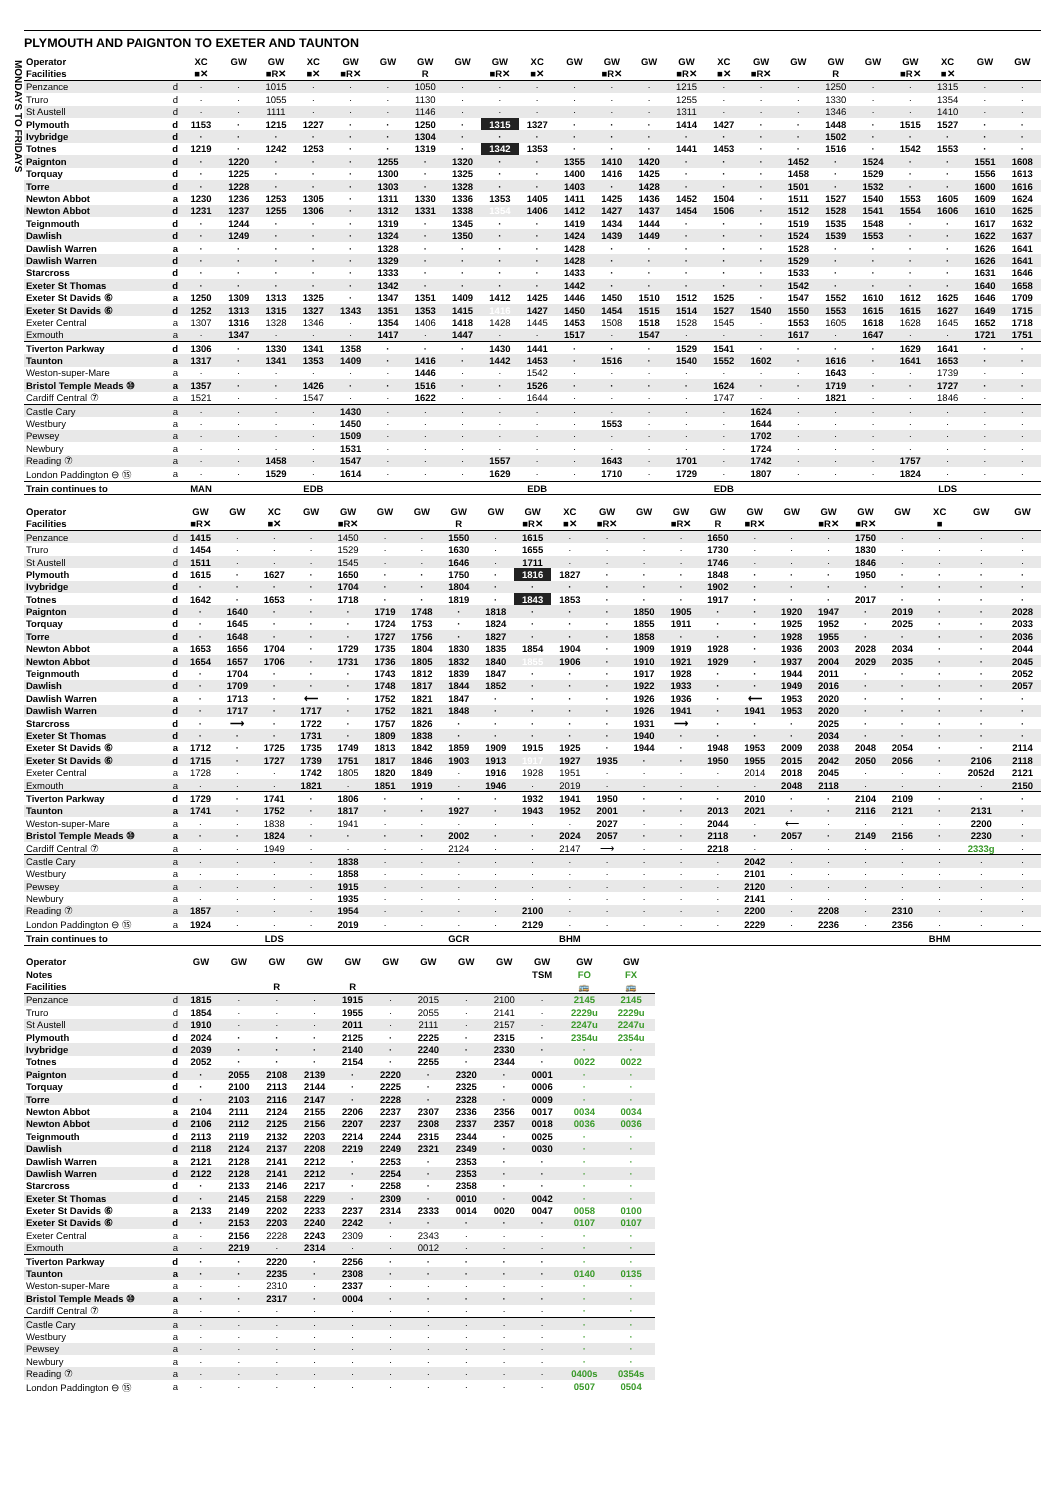MONDAYS TO FRIDAYS
PLYMOUTH AND PAIGNTON TO EXETER AND TAUNTON
| Operator | | XC | GW | GW | XC | GW | GW | GW | GW | GW | XC | GW | GW | GW | GW | XC | GW | GW | GW | GW | GW | XC | GW | GW |
| Facilities | | ■✕ | | ■R✕ | ■✕ | ■R✕ | | R | | ■R✕ | ■✕ | | ■R✕ | | ■R✕ | ■✕ | ■R✕ | | R | | ■R✕ | ■✕ | | |
| Penzance | d | · | · | 1015 | · | · | · | 1050 | · | · | · | · | · | · | 1215 | · | · | · | 1250 | · | · | 1315 | · | · |
| Truro | d | · | · | 1055 | · | · | · | 1130 | · | · | · | · | · | · | 1255 | · | · | · | 1330 | · | · | 1354 | · | · |
| St Austell | d | · | · | 1111 | · | · | · | 1146 | · | · | · | · | · | · | 1311 | · | · | · | 1346 | · | · | 1410 | · | · |
| Plymouth | d | 1153 | · | 1215 | 1227 | · | · | 1250 | · | 1315 | 1327 | · | · | · | 1414 | 1427 | · | · | 1448 | · | 1515 | 1527 | · | · |
| Ivybridge | d | · | · | · | · | · | · | 1304 | · | · | · | · | · | · | · | · | · | · | 1502 | · | · | · | · | · |
| Totnes | d | 1219 | · | 1242 | 1253 | · | · | 1319 | · | 1342 | 1353 | · | · | · | 1441 | 1453 | · | · | 1516 | · | 1542 | 1553 | · | · |
| Paignton | d | · | 1220 | · | · | · | 1255 | · | 1320 | · | · | 1355 | 1410 | 1420 | · | · | · | 1452 | · | 1524 | · | · | 1551 | 1608 |
| Torquay | d | · | 1225 | · | · | · | 1300 | · | 1325 | · | · | 1400 | 1416 | 1425 | · | · | · | 1458 | · | 1529 | · | · | 1556 | 1613 |
| Torre | d | · | 1228 | · | · | · | 1303 | · | 1328 | · | · | 1403 | · | 1428 | · | · | · | 1501 | · | 1532 | · | · | 1600 | 1616 |
| Newton Abbot | a | 1230 | 1236 | 1253 | 1305 | · | 1311 | 1330 | 1336 | 1353 | 1405 | 1411 | 1425 | 1436 | 1452 | 1504 | · | 1511 | 1527 | 1540 | 1553 | 1605 | 1609 | 1624 |
| Newton Abbot | d | 1231 | 1237 | 1255 | 1306 | · | 1312 | 1331 | 1338 | 1354 | 1406 | 1412 | 1427 | 1437 | 1454 | 1506 | · | 1512 | 1528 | 1541 | 1554 | 1606 | 1610 | 1625 |
| Teignmouth | d | · | 1244 | · | · | · | 1319 | · | 1345 | · | · | 1419 | 1434 | 1444 | · | · | · | 1519 | 1535 | 1548 | · | · | 1617 | 1632 |
| Dawlish | d | · | 1249 | · | · | · | 1324 | · | 1350 | · | · | 1424 | 1439 | 1449 | · | · | · | 1524 | 1539 | 1553 | · | · | 1622 | 1637 |
| Dawlish Warren | a | · | · | · | · | · | 1328 | · | · | · | · | 1428 | · | · | · | · | · | 1528 | · | · | · | · | 1626 | 1641 |
| Dawlish Warren | d | · | · | · | · | · | 1329 | · | · | · | · | 1428 | · | · | · | · | · | 1529 | · | · | · | · | 1626 | 1641 |
| Starcross | d | · | · | · | · | · | 1333 | · | · | · | · | 1433 | · | · | · | · | · | 1533 | · | · | · | · | 1631 | 1646 |
| Exeter St Thomas | d | · | · | · | · | · | 1342 | · | · | · | · | 1442 | · | · | · | · | · | 1542 | · | · | · | · | 1640 | 1658 |
| Exeter St Davids ⑥ | a | 1250 | 1309 | 1313 | 1325 | · | 1347 | 1351 | 1409 | 1412 | 1425 | 1446 | 1450 | 1510 | 1512 | 1525 | · | 1547 | 1552 | 1610 | 1612 | 1625 | 1646 | 1709 |
| Exeter St Davids ⑥ | d | 1252 | 1313 | 1315 | 1327 | 1343 | 1351 | 1353 | 1415 | 1416 | 1427 | 1450 | 1454 | 1515 | 1514 | 1527 | 1540 | 1550 | 1553 | 1615 | 1615 | 1627 | 1649 | 1715 |
| Exeter Central | a | 1307 | 1316 | 1328 | 1346 | · | 1354 | 1406 | 1418 | 1428 | 1445 | 1453 | 1508 | 1518 | 1528 | 1545 | · | 1553 | 1605 | 1618 | 1628 | 1645 | 1652 | 1718 |
| Exmouth | a | · | 1347 | · | · | · | 1417 | · | 1447 | · | · | 1517 | · | 1547 | · | · | · | 1617 | · | 1647 | · | · | 1721 | 1751 |
| Tiverton Parkway | d | 1306 | · | 1330 | 1341 | 1358 | · | · | · | 1430 | 1441 | · | · | · | 1529 | 1541 | · | · | · | · | 1629 | 1641 | · | · |
| Taunton | a | 1317 | · | 1341 | 1353 | 1409 | · | 1416 | · | 1442 | 1453 | · | 1516 | · | 1540 | 1552 | 1602 | · | 1616 | · | 1641 | 1653 | · | · |
| Weston-super-Mare | a | · | · | · | · | · | · | 1446 | · | · | 1542 | · | · | · | · | · | · | · | 1643 | · | · | 1739 | · | · |
| Bristol Temple Meads ⑩ | a | 1357 | · | · | 1426 | · | · | 1516 | · | · | 1526 | · | · | · | · | 1624 | · | · | 1719 | · | · | 1727 | · | · |
| Cardiff Central ⑦ | a | 1521 | · | · | 1547 | · | · | 1622 | · | · | 1644 | · | · | · | · | 1747 | · | · | 1821 | · | · | 1846 | · | · |
| Castle Cary | a | · | · | · | · | 1430 | · | · | · | · | · | · | · | · | · | · | 1624 | · | · | · | · | · | · | · |
| Westbury | a | · | · | · | · | 1450 | · | · | · | · | · | · | 1553 | · | · | · | 1644 | · | · | · | · | · | · | · |
| Pewsey | a | · | · | · | · | 1509 | · | · | · | · | · | · | · | · | · | · | 1702 | · | · | · | · | · | · | · |
| Newbury | a | · | · | · | · | 1531 | · | · | · | · | · | · | · | · | · | · | 1724 | · | · | · | · | · | · | · |
| Reading ⑦ | a | · | · | 1458 | · | 1547 | · | · | · | 1557 | · | · | 1643 | · | 1701 | · | 1742 | · | · | · | 1757 | · | · | · |
| London Paddington ⊖ ⑮ | a | · | · | 1529 | · | 1614 | · | · | · | 1629 | · | · | 1710 | · | 1729 | · | 1807 | · | · | · | 1824 | · | · | · |
| Train continues to | | MAN | | | EDB | | | | | | EDB | | | | | EDB | | | | | | LDS | | |
| Operator | | GW | GW | XC | GW | GW | GW | GW | GW | GW | GW | XC | GW | GW | GW | GW | GW | GW | GW | GW | GW | XC | GW | GW |
| Facilities | | ■R✕ | | ■✕ | | ■R✕ | | | R | | ■R✕ | ■✕ | ■R✕ | | ■R✕ | R | ■R✕ | | ■R✕ | ■R✕ | | ■ | | |
| Penzance | d | 1415 | · | · | · | 1450 | · | · | 1550 | · | 1615 | · | · | · | · | 1650 | · | · | · | 1750 | · | · | · | · |
| Truro | d | 1454 | · | · | · | 1529 | · | · | 1630 | · | 1655 | · | · | · | · | 1730 | · | · | · | 1830 | · | · | · | · |
| St Austell | d | 1511 | · | · | · | 1545 | · | · | 1646 | · | 1711 | · | · | · | · | 1746 | · | · | · | 1846 | · | · | · | · |
| Plymouth | d | 1615 | · | 1627 | · | 1650 | · | · | 1750 | · | 1816 | 1827 | · | · | · | 1848 | · | · | · | 1950 | · | · | · | · |
| Ivybridge | d | · | · | · | · | 1704 | · | · | 1804 | · | · | · | · | · | · | 1902 | · | · | · | · | · | · | · | · |
| Totnes | d | 1642 | · | 1653 | · | 1718 | · | · | 1819 | · | 1843 | 1853 | · | · | · | 1917 | · | · | · | 2017 | · | · | · | · |
| Paignton | d | · | 1640 | · | · | · | 1719 | 1748 | · | 1818 | · | · | · | 1850 | 1905 | · | · | 1920 | 1947 | · | 2019 | · | · | 2028 |
| Torquay | d | · | 1645 | · | · | · | 1724 | 1753 | · | 1824 | · | · | · | 1855 | 1911 | · | · | 1925 | 1952 | · | 2025 | · | · | 2033 |
| Torre | d | · | 1648 | · | · | · | 1727 | 1756 | · | 1827 | · | · | · | 1858 | · | · | · | 1928 | 1955 | · | · | · | · | 2036 |
| Newton Abbot | a | 1653 | 1656 | 1704 | · | 1729 | 1735 | 1804 | 1830 | 1835 | 1854 | 1904 | · | 1909 | 1919 | 1928 | · | 1936 | 2003 | 2028 | 2034 | · | · | 2044 |
| Newton Abbot | d | 1654 | 1657 | 1706 | · | 1731 | 1736 | 1805 | 1832 | 1840 | 1855 | 1906 | · | 1910 | 1921 | 1929 | · | 1937 | 2004 | 2029 | 2035 | · | · | 2045 |
| Teignmouth | d | · | 1704 | · | · | · | 1743 | 1812 | 1839 | 1847 | · | · | · | 1917 | 1928 | · | · | 1944 | 2011 | · | · | · | · | 2052 |
| Dawlish | d | · | 1709 | · | · | · | 1748 | 1817 | 1844 | 1852 | · | · | · | 1922 | 1933 | · | · | 1949 | 2016 | · | · | · | · | 2057 |
| Dawlish Warren | a | · | 1713 | · | ⟵ | · | 1752 | 1821 | 1847 | · | · | · | · | 1926 | 1936 | · | ⟵ | 1953 | 2020 | · | · | · | · | · |
| Dawlish Warren | d | · | 1717 | · | 1717 | · | 1752 | 1821 | 1848 | · | · | · | · | 1926 | 1941 | · | 1941 | 1953 | 2020 | · | · | · | · | · |
| Starcross | d | · | ⟶ | · | 1722 | · | 1757 | 1826 | · | · | · | · | · | 1931 | ⟶ | · | · | · | 2025 | · | · | · | · | · |
| Exeter St Thomas | d | · | · | · | 1731 | · | 1809 | 1838 | · | · | · | · | · | 1940 | · | · | · | · | 2034 | · | · | · | · | · |
| Exeter St Davids ⑥ | a | 1712 | · | 1725 | 1735 | 1749 | 1813 | 1842 | 1859 | 1909 | 1915 | 1925 | · | 1944 | · | 1948 | 1953 | 2009 | 2038 | 2048 | 2054 | · | · | 2114 |
| Exeter St Davids ⑥ | d | 1715 | · | 1727 | 1739 | 1751 | 1817 | 1846 | 1903 | 1913 | 1917 | 1927 | 1935 | · | · | 1950 | 1955 | 2015 | 2042 | 2050 | 2056 | · | 2106 | 2118 |
| Exeter Central | a | 1728 | · | · | 1742 | 1805 | 1820 | 1849 | · | 1916 | 1928 | 1951 | · | · | · | · | 2014 | 2018 | 2045 | · | · | · | 2052d | 2121 |
| Exmouth | a | · | · | · | 1821 | · | 1851 | 1919 | · | 1946 | · | 2019 | · | · | · | · | · | 2048 | 2118 | · | · | · | · | 2150 |
| Tiverton Parkway | d | 1729 | · | 1741 | · | 1806 | · | · | · | · | 1932 | 1941 | 1950 | · | · | · | 2010 | · | · | 2104 | 2109 | · | · | · |
| Taunton | a | 1741 | · | 1752 | · | 1817 | · | · | 1927 | · | 1943 | 1952 | 2001 | · | · | 2013 | 2021 | · | · | 2116 | 2121 | · | 2131 | · |
| Weston-super-Mare | a | · | · | 1838 | · | 1941 | · | · | · | · | · | · | 2027 | · | · | 2044 | · | ⟵ | · | · | · | · | 2200 | · |
| Bristol Temple Meads ⑩ | a | · | · | 1824 | · | · | · | · | 2002 | · | · | 2024 | 2057 | · | · | 2118 | · | 2057 | · | 2149 | 2156 | · | 2230 | · |
| Cardiff Central ⑦ | a | · | · | 1949 | · | · | · | · | 2124 | · | · | 2147 | ⟶ | · | · | 2218 | · | · | · | · | · | · | 2333g | · |
| Castle Cary | a | · | · | · | · | 1838 | · | · | · | · | · | · | · | · | · | · | 2042 | · | · | · | · | · | · | · |
| Westbury | a | · | · | · | · | 1858 | · | · | · | · | · | · | · | · | · | · | 2101 | · | · | · | · | · | · | · |
| Pewsey | a | · | · | · | · | 1915 | · | · | · | · | · | · | · | · | · | · | 2120 | · | · | · | · | · | · | · |
| Newbury | a | · | · | · | · | 1935 | · | · | · | · | · | · | · | · | · | · | 2141 | · | · | · | · | · | · | · |
| Reading ⑦ | a | 1857 | · | · | · | 1954 | · | · | · | · | 2100 | · | · | · | · | · | 2200 | · | 2208 | · | 2310 | · | · | · |
| London Paddington ⊖ ⑮ | a | 1924 | · | · | · | 2019 | · | · | · | · | 2129 | · | · | · | · | · | 2229 | · | 2236 | · | 2356 | · | · | · |
| Train continues to | | | | LDS | | | | | GCR | | | BHM | | | | | | | | | | BHM | | |
| Operator | | GW | GW | GW | GW | GW | GW | GW | GW | GW | GW | GW | GW |
| Notes | | | | | | | | | | | TSM | FO | FX |
| Facilities | | | | R | | R | | | | | | 🚌 | 🚌 |
| Penzance | d | 1815 | · | · | · | 1915 | · | 2015 | · | 2100 | · | 2145 | 2145 |
| Truro | d | 1854 | · | · | · | 1955 | · | 2055 | · | 2141 | · | 2229u | 2229u |
| St Austell | d | 1910 | · | · | · | 2011 | · | 2111 | · | 2157 | · | 2247u | 2247u |
| Plymouth | d | 2024 | · | · | · | 2125 | · | 2225 | · | 2315 | · | 2354u | 2354u |
| Ivybridge | d | 2039 | · | · | · | 2140 | · | 2240 | · | 2330 | · | · | · |
| Totnes | d | 2052 | · | · | · | 2154 | · | 2255 | · | 2344 | · | 0022 | 0022 |
| Paignton | d | · | 2055 | 2108 | 2139 | · | 2220 | · | 2320 | · | 0001 | · | · |
| Torquay | d | · | 2100 | 2113 | 2144 | · | 2225 | · | 2325 | · | 0006 | · | · |
| Torre | d | · | 2103 | 2116 | 2147 | · | 2228 | · | 2328 | · | 0009 | · | · |
| Newton Abbot | a | 2104 | 2111 | 2124 | 2155 | 2206 | 2237 | 2307 | 2336 | 2356 | 0017 | 0034 | 0034 |
| Newton Abbot | d | 2106 | 2112 | 2125 | 2156 | 2207 | 2237 | 2308 | 2337 | 2357 | 0018 | 0036 | 0036 |
| Teignmouth | d | 2113 | 2119 | 2132 | 2203 | 2214 | 2244 | 2315 | 2344 | · | 0025 | · | · |
| Dawlish | d | 2118 | 2124 | 2137 | 2208 | 2219 | 2249 | 2321 | 2349 | · | 0030 | · | · |
| Dawlish Warren | a | 2121 | 2128 | 2141 | 2212 | · | 2253 | · | 2353 | · | · | · | · |
| Dawlish Warren | d | 2122 | 2128 | 2141 | 2212 | · | 2254 | · | 2353 | · | · | · | · |
| Starcross | d | · | 2133 | 2146 | 2217 | · | 2258 | · | 2358 | · | · | · | · |
| Exeter St Thomas | d | · | 2145 | 2158 | 2229 | · | 2309 | · | 0010 | · | 0042 | · | · |
| Exeter St Davids ⑥ | a | 2133 | 2149 | 2202 | 2233 | 2237 | 2314 | 2333 | 0014 | 0020 | 0047 | 0058 | 0100 |
| Exeter St Davids ⑥ | d | · | 2153 | 2203 | 2240 | 2242 | · | · | · | · | · | 0107 | 0107 |
| Exeter Central | a | · | 2156 | 2228 | 2243 | 2309 | · | 2343 | · | · | · | · | · |
| Exmouth | a | · | 2219 | · | 2314 | · | · | 0012 | · | · | · | · | · |
| Tiverton Parkway | d | · | · | 2220 | · | 2256 | · | · | · | · | · | · | · |
| Taunton | a | · | · | 2235 | · | 2308 | · | · | · | · | · | 0140 | 0135 |
| Weston-super-Mare | a | · | · | 2310 | · | 2337 | · | · | · | · | · | · | · |
| Bristol Temple Meads ⑩ | a | · | · | 2317 | · | 0004 | · | · | · | · | · | · | · |
| Cardiff Central ⑦ | a | · | · | · | · | · | · | · | · | · | · | · | · |
| Castle Cary | a | · | · | · | · | · | · | · | · | · | · | · | · |
| Westbury | a | · | · | · | · | · | · | · | · | · | · | · | · |
| Pewsey | a | · | · | · | · | · | · | · | · | · | · | · | · |
| Newbury | a | · | · | · | · | · | · | · | · | · | · | · | · |
| Reading ⑦ | a | · | · | · | · | · | · | · | · | · | · | 0400s | 0354s |
| London Paddington ⊖ ⑮ | a | · | · | · | · | · | · | · | · | · | · | 0507 | 0504 |